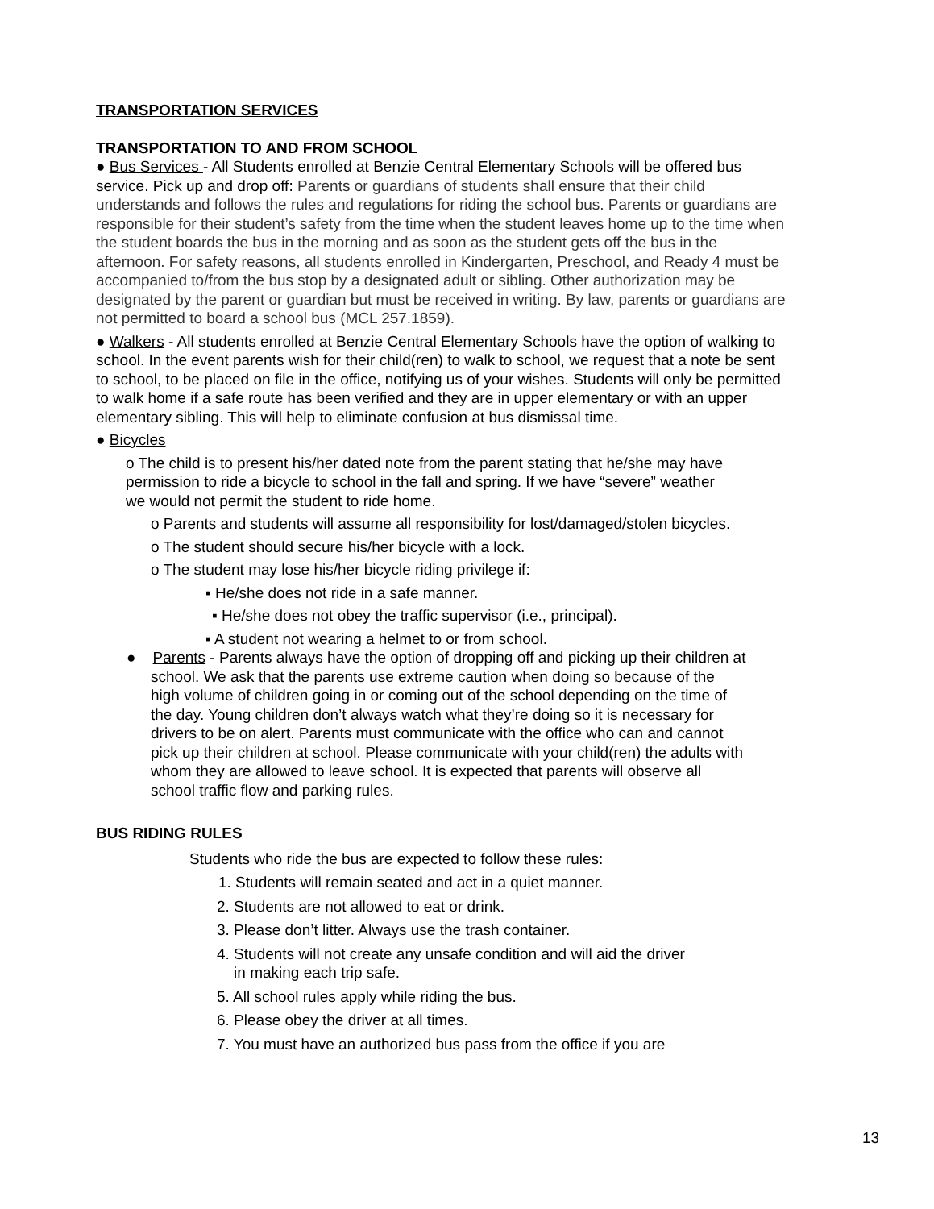TRANSPORTATION SERVICES
TRANSPORTATION TO AND FROM SCHOOL
● Bus Services - All Students enrolled at Benzie Central Elementary Schools will be offered bus service. Pick up and drop off: Parents or guardians of students shall ensure that their child understands and follows the rules and regulations for riding the school bus. Parents or guardians are responsible for their student’s safety from the time when the student leaves home up to the time when the student boards the bus in the morning and as soon as the student gets off the bus in the afternoon. For safety reasons, all students enrolled in Kindergarten, Preschool, and Ready 4 must be accompanied to/from the bus stop by a designated adult or sibling. Other authorization may be designated by the parent or guardian but must be received in writing. By law, parents or guardians are not permitted to board a school bus (MCL 257.1859).
● Walkers - All students enrolled at Benzie Central Elementary Schools have the option of walking to school. In the event parents wish for their child(ren) to walk to school, we request that a note be sent to school, to be placed on file in the office, notifying us of your wishes. Students will only be permitted to walk home if a safe route has been verified and they are in upper elementary or with an upper elementary sibling. This will help to eliminate confusion at bus dismissal time.
● Bicycles
o The child is to present his/her dated note from the parent stating that he/she may have permission to ride a bicycle to school in the fall and spring. If we have “severe” weather we would not permit the student to ride home.
o Parents and students will assume all responsibility for lost/damaged/stolen bicycles.
o The student should secure his/her bicycle with a lock.
o The student may lose his/her bicycle riding privilege if:
▪ He/she does not ride in a safe manner.
▪ He/she does not obey the traffic supervisor (i.e., principal).
▪ A student not wearing a helmet to or from school.
● Parents - Parents always have the option of dropping off and picking up their children at school. We ask that the parents use extreme caution when doing so because of the high volume of children going in or coming out of the school depending on the time of the day. Young children don’t always watch what they’re doing so it is necessary for drivers to be on alert. Parents must communicate with the office who can and cannot pick up their children at school. Please communicate with your child(ren) the adults with whom they are allowed to leave school. It is expected that parents will observe all school traffic flow and parking rules.
BUS RIDING RULES
Students who ride the bus are expected to follow these rules:
1. Students will remain seated and act in a quiet manner.
2. Students are not allowed to eat or drink.
3. Please don’t litter. Always use the trash container.
4. Students will not create any unsafe condition and will aid the driver
in making each trip safe.
5. All school rules apply while riding the bus.
6. Please obey the driver at all times.
7. You must have an authorized bus pass from the office if you are
13